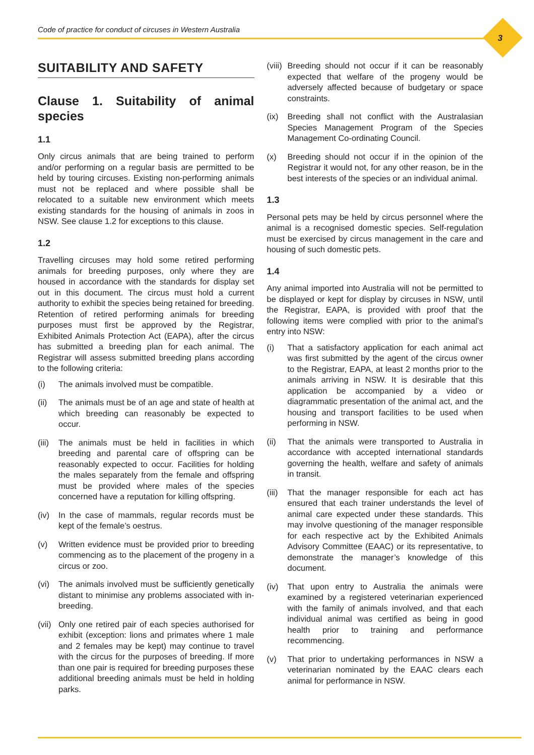Code of practice for conduct of circuses in Western Australia
3
SUITABILITY AND SAFETY
Clause 1. Suitability of animal species
1.1
Only circus animals that are being trained to perform and/or performing on a regular basis are permitted to be held by touring circuses. Existing non-performing animals must not be replaced and where possible shall be relocated to a suitable new environment which meets existing standards for the housing of animals in zoos in NSW. See clause 1.2 for exceptions to this clause.
1.2
Travelling circuses may hold some retired performing animals for breeding purposes, only where they are housed in accordance with the standards for display set out in this document. The circus must hold a current authority to exhibit the species being retained for breeding. Retention of retired performing animals for breeding purposes must first be approved by the Registrar, Exhibited Animals Protection Act (EAPA), after the circus has submitted a breeding plan for each animal. The Registrar will assess submitted breeding plans according to the following criteria:
(i) The animals involved must be compatible.
(ii) The animals must be of an age and state of health at which breeding can reasonably be expected to occur.
(iii) The animals must be held in facilities in which breeding and parental care of offspring can be reasonably expected to occur. Facilities for holding the males separately from the female and offspring must be provided where males of the species concerned have a reputation for killing offspring.
(iv) In the case of mammals, regular records must be kept of the female’s oestrus.
(v) Written evidence must be provided prior to breeding commencing as to the placement of the progeny in a circus or zoo.
(vi) The animals involved must be sufficiently genetically distant to minimise any problems associated with in-breeding.
(vii) Only one retired pair of each species authorised for exhibit (exception: lions and primates where 1 male and 2 females may be kept) may continue to travel with the circus for the purposes of breeding. If more than one pair is required for breeding purposes these additional breeding animals must be held in holding parks.
(viii) Breeding should not occur if it can be reasonably expected that welfare of the progeny would be adversely affected because of budgetary or space constraints.
(ix) Breeding shall not conflict with the Australasian Species Management Program of the Species Management Co-ordinating Council.
(x) Breeding should not occur if in the opinion of the Registrar it would not, for any other reason, be in the best interests of the species or an individual animal.
1.3
Personal pets may be held by circus personnel where the animal is a recognised domestic species. Self-regulation must be exercised by circus management in the care and housing of such domestic pets.
1.4
Any animal imported into Australia will not be permitted to be displayed or kept for display by circuses in NSW, until the Registrar, EAPA, is provided with proof that the following items were complied with prior to the animal’s entry into NSW:
(i) That a satisfactory application for each animal act was first submitted by the agent of the circus owner to the Registrar, EAPA, at least 2 months prior to the animals arriving in NSW. It is desirable that this application be accompanied by a video or diagrammatic presentation of the animal act, and the housing and transport facilities to be used when performing in NSW.
(ii) That the animals were transported to Australia in accordance with accepted international standards governing the health, welfare and safety of animals in transit.
(iii) That the manager responsible for each act has ensured that each trainer understands the level of animal care expected under these standards. This may involve questioning of the manager responsible for each respective act by the Exhibited Animals Advisory Committee (EAAC) or its representative, to demonstrate the manager’s knowledge of this document.
(iv) That upon entry to Australia the animals were examined by a registered veterinarian experienced with the family of animals involved, and that each individual animal was certified as being in good health prior to training and performance recommencing.
(v) That prior to undertaking performances in NSW a veterinarian nominated by the EAAC clears each animal for performance in NSW.